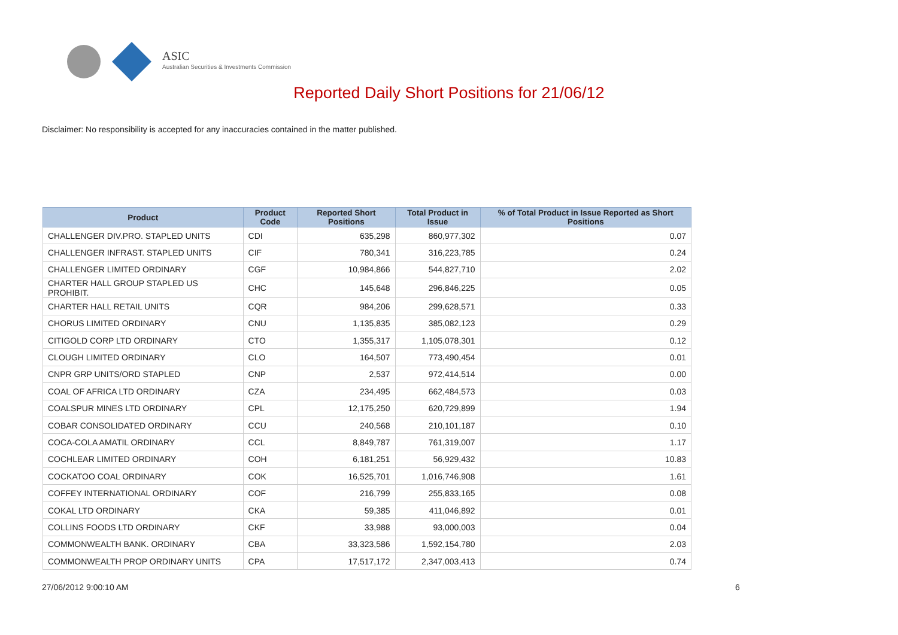ASIC
Australian Securities & Investments Commission
Reported Daily Short Positions for 21/06/12
Disclaimer: No responsibility is accepted for any inaccuracies contained in the matter published.
| Product | Product Code | Reported Short Positions | Total Product in Issue | % of Total Product in Issue Reported as Short Positions |
| --- | --- | --- | --- | --- |
| CHALLENGER DIV.PRO. STAPLED UNITS | CDI | 635,298 | 860,977,302 | 0.07 |
| CHALLENGER INFRAST. STAPLED UNITS | CIF | 780,341 | 316,223,785 | 0.24 |
| CHALLENGER LIMITED ORDINARY | CGF | 10,984,866 | 544,827,710 | 2.02 |
| CHARTER HALL GROUP STAPLED US PROHIBIT. | CHC | 145,648 | 296,846,225 | 0.05 |
| CHARTER HALL RETAIL UNITS | CQR | 984,206 | 299,628,571 | 0.33 |
| CHORUS LIMITED ORDINARY | CNU | 1,135,835 | 385,082,123 | 0.29 |
| CITIGOLD CORP LTD ORDINARY | CTO | 1,355,317 | 1,105,078,301 | 0.12 |
| CLOUGH LIMITED ORDINARY | CLO | 164,507 | 773,490,454 | 0.01 |
| CNPR GRP UNITS/ORD STAPLED | CNP | 2,537 | 972,414,514 | 0.00 |
| COAL OF AFRICA LTD ORDINARY | CZA | 234,495 | 662,484,573 | 0.03 |
| COALSPUR MINES LTD ORDINARY | CPL | 12,175,250 | 620,729,899 | 1.94 |
| COBAR CONSOLIDATED ORDINARY | CCU | 240,568 | 210,101,187 | 0.10 |
| COCA-COLA AMATIL ORDINARY | CCL | 8,849,787 | 761,319,007 | 1.17 |
| COCHLEAR LIMITED ORDINARY | COH | 6,181,251 | 56,929,432 | 10.83 |
| COCKATOO COAL ORDINARY | COK | 16,525,701 | 1,016,746,908 | 1.61 |
| COFFEY INTERNATIONAL ORDINARY | COF | 216,799 | 255,833,165 | 0.08 |
| COKAL LTD ORDINARY | CKA | 59,385 | 411,046,892 | 0.01 |
| COLLINS FOODS LTD ORDINARY | CKF | 33,988 | 93,000,003 | 0.04 |
| COMMONWEALTH BANK. ORDINARY | CBA | 33,323,586 | 1,592,154,780 | 2.03 |
| COMMONWEALTH PROP ORDINARY UNITS | CPA | 17,517,172 | 2,347,003,413 | 0.74 |
27/06/2012 9:00:10 AM 6